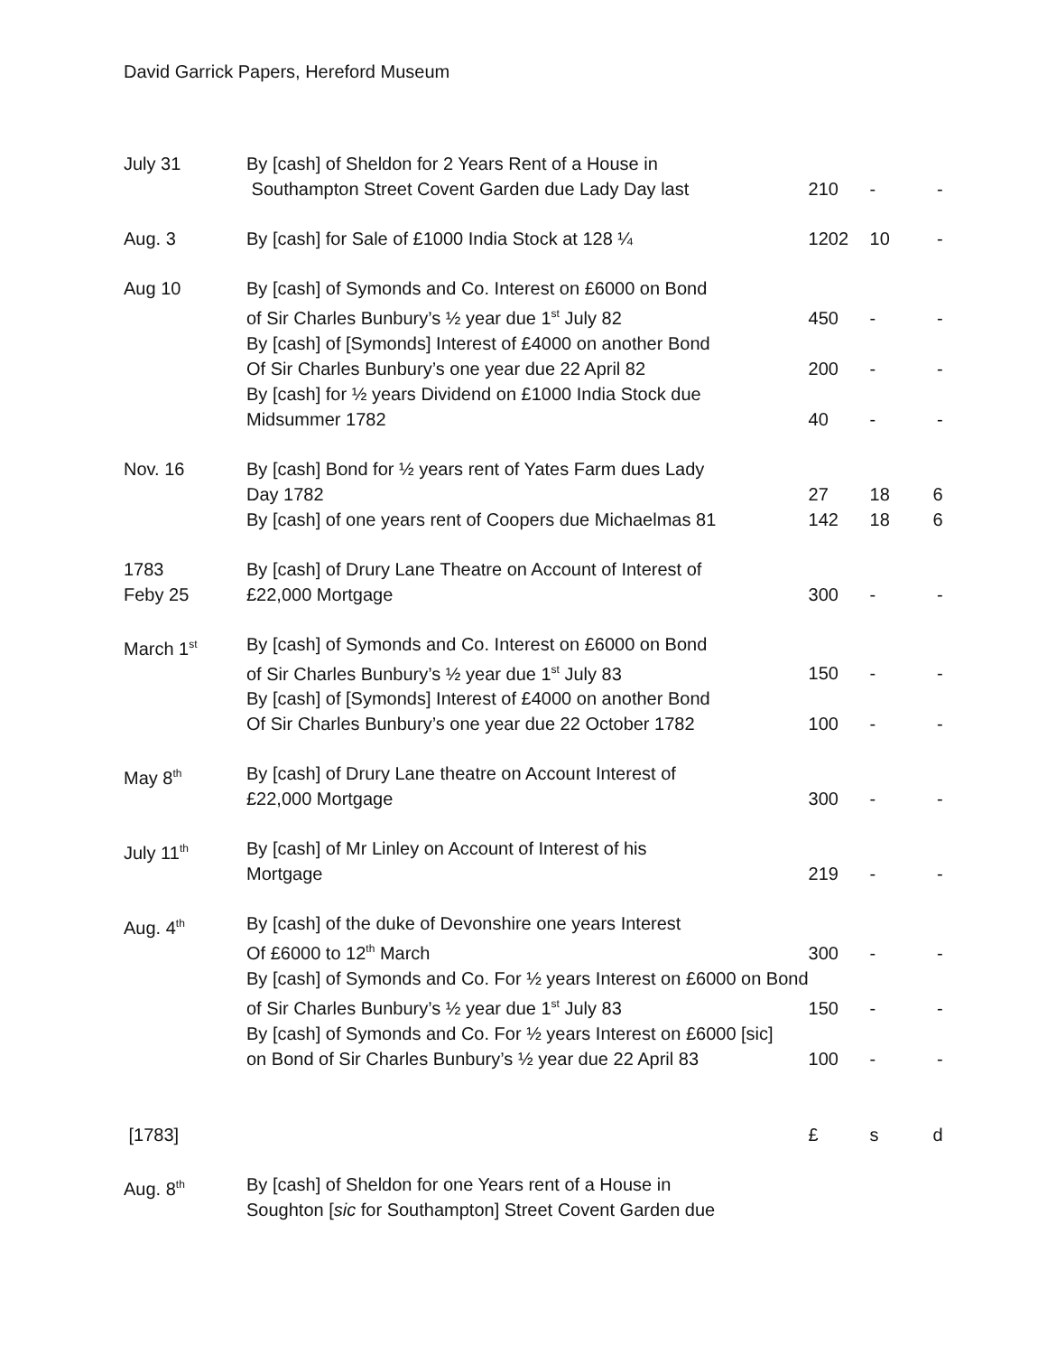David Garrick Papers, Hereford Museum
| July 31 | By [cash] of Sheldon for 2 Years Rent of a House in Southampton Street Covent Garden due Lady Day last | 210 | - | - |
| Aug. 3 | By [cash] for Sale of £1000 India Stock at 128 ¼ | 1202 | 10 | - |
| Aug 10 | By [cash] of Symonds and Co. Interest on £6000 on Bond of Sir Charles Bunbury’s ½ year due 1<sup>st</sup> July 82 | 450 | - | - |
| | By [cash] of [Symonds] Interest of £4000 on another Bond Of Sir Charles Bunbury’s one year due 22 April 82 | 200 | - | - |
| | By [cash] for ½ years Dividend on £1000 India Stock due Midsummer 1782 | 40 | - | - |
| Nov. 16 | By [cash] Bond for ½ years rent of Yates Farm dues Lady Day 1782 | 27 | 18 | 6 |
| | By [cash] of one years rent of Coopers due Michaelmas 81 | 142 | 18 | 6 |
| 1783 Feby 25 | By [cash] of Drury Lane Theatre on Account of Interest of £22,000 Mortgage | 300 | - | - |
| March 1<sup>st</sup> | By [cash] of Symonds and Co. Interest on £6000 on Bond of Sir Charles Bunbury’s ½ year due 1<sup>st</sup> July 83 | 150 | - | - |
| | By [cash] of [Symonds] Interest of £4000 on another Bond Of Sir Charles Bunbury’s one year due 22 October 1782 | 100 | - | - |
| May 8<sup>th</sup> | By [cash] of Drury Lane theatre on Account Interest of £22,000 Mortgage | 300 | - | - |
| July 11<sup>th</sup> | By [cash] of Mr Linley on Account of Interest of his Mortgage | 219 | - | - |
| Aug. 4<sup>th</sup> | By [cash] of the duke of Devonshire one years Interest Of £6000 to 12<sup>th</sup> March | 300 | - | - |
| | By [cash] of Symonds and Co. For ½ years Interest on £6000 on Bond of Sir Charles Bunbury’s ½ year due 1<sup>st</sup> July 83 | 150 | - | - |
| | By [cash] of Symonds and Co. For ½ years Interest on £6000 [sic] on Bond of Sir Charles Bunbury’s ½ year due 22 April 83 | 100 | - | - |
| [1783] | | £ | s | d |
| Aug. 8<sup>th</sup> | By [cash] of Sheldon for one Years rent of a House in Soughton [ sic for Southampton] Street Covent Garden due | | | |